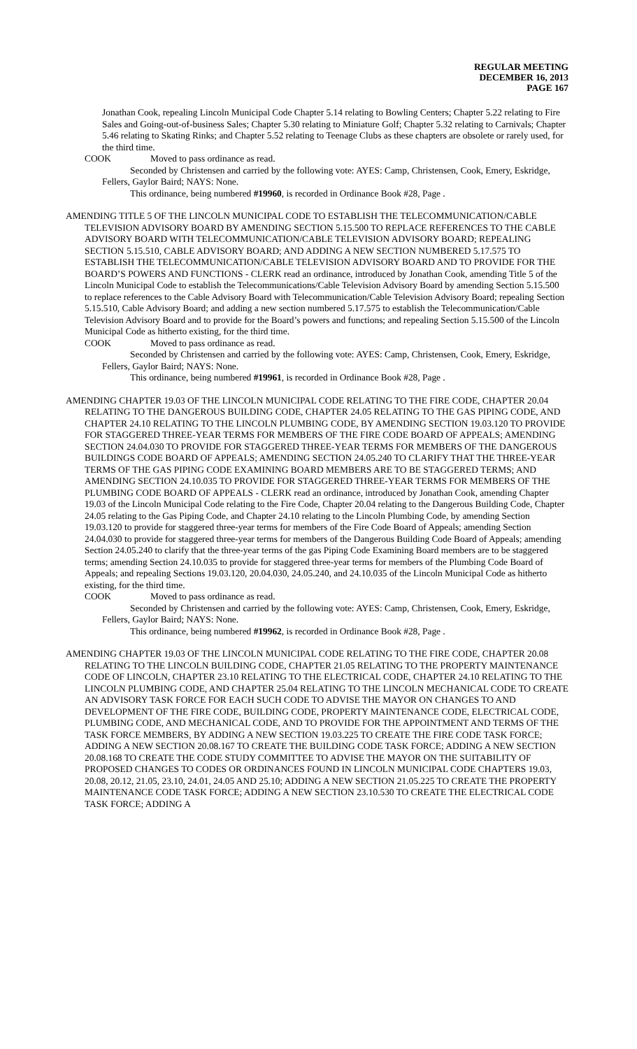REGULAR MEETING
DECEMBER 16, 2013
PAGE 167
Jonathan Cook, repealing Lincoln Municipal Code Chapter 5.14 relating to Bowling Centers; Chapter 5.22 relating to Fire Sales and Going-out-of-business Sales; Chapter 5.30 relating to Miniature Golf; Chapter 5.32 relating to Carnivals; Chapter 5.46 relating to Skating Rinks; and Chapter 5.52 relating to Teenage Clubs as these chapters are obsolete or rarely used, for the third time.
COOK Moved to pass ordinance as read.
Seconded by Christensen and carried by the following vote: AYES: Camp, Christensen, Cook, Emery, Eskridge, Fellers, Gaylor Baird; NAYS: None.
This ordinance, being numbered #19960, is recorded in Ordinance Book #28, Page .
AMENDING TITLE 5 OF THE LINCOLN MUNICIPAL CODE TO ESTABLISH THE TELECOMMUNICATION/CABLE TELEVISION ADVISORY BOARD BY AMENDING SECTION 5.15.500 TO REPLACE REFERENCES TO THE CABLE ADVISORY BOARD WITH TELECOMMUNICATION/CABLE TELEVISION ADVISORY BOARD; REPEALING SECTION 5.15.510, CABLE ADVISORY BOARD; AND ADDING A NEW SECTION NUMBERED 5.17.575 TO ESTABLISH THE TELECOMMUNICATION/CABLE TELEVISION ADVISORY BOARD AND TO PROVIDE FOR THE BOARD’S POWERS AND FUNCTIONS - CLERK read an ordinance, introduced by Jonathan Cook, amending Title 5 of the Lincoln Municipal Code to establish the Telecommunications/Cable Television Advisory Board by amending Section 5.15.500 to replace references to the Cable Advisory Board with Telecommunication/Cable Television Advisory Board; repealing Section 5.15.510, Cable Advisory Board; and adding a new section numbered 5.17.575 to establish the Telecommunication/Cable Television Advisory Board and to provide for the Board’s powers and functions; and repealing Section 5.15.500 of the Lincoln Municipal Code as hitherto existing, for the third time.
COOK Moved to pass ordinance as read.
Seconded by Christensen and carried by the following vote: AYES: Camp, Christensen, Cook, Emery, Eskridge, Fellers, Gaylor Baird; NAYS: None.
This ordinance, being numbered #19961, is recorded in Ordinance Book #28, Page .
AMENDING CHAPTER 19.03 OF THE LINCOLN MUNICIPAL CODE RELATING TO THE FIRE CODE, CHAPTER 20.04 RELATING TO THE DANGEROUS BUILDING CODE, CHAPTER 24.05 RELATING TO THE GAS PIPING CODE, AND CHAPTER 24.10 RELATING TO THE LINCOLN PLUMBING CODE, BY AMENDING SECTION 19.03.120 TO PROVIDE FOR STAGGERED THREE-YEAR TERMS FOR MEMBERS OF THE FIRE CODE BOARD OF APPEALS; AMENDING SECTION 24.04.030 TO PROVIDE FOR STAGGERED THREE-YEAR TERMS FOR MEMBERS OF THE DANGEROUS BUILDINGS CODE BOARD OF APPEALS; AMENDING SECTION 24.05.240 TO CLARIFY THAT THE THREE-YEAR TERMS OF THE GAS PIPING CODE EXAMINING BOARD MEMBERS ARE TO BE STAGGERED TERMS; AND AMENDING SECTION 24.10.035 TO PROVIDE FOR STAGGERED THREE-YEAR TERMS FOR MEMBERS OF THE PLUMBING CODE BOARD OF APPEALS - CLERK read an ordinance, introduced by Jonathan Cook, amending Chapter 19.03 of the Lincoln Municipal Code relating to the Fire Code, Chapter 20.04 relating to the Dangerous Building Code, Chapter 24.05 relating to the Gas Piping Code, and Chapter 24.10 relating to the Lincoln Plumbing Code, by amending Section 19.03.120 to provide for staggered three-year terms for members of the Fire Code Board of Appeals; amending Section 24.04.030 to provide for staggered three-year terms for members of the Dangerous Building Code Board of Appeals; amending Section 24.05.240 to clarify that the three-year terms of the gas Piping Code Examining Board members are to be staggered terms; amending Section 24.10.035 to provide for staggered three-year terms for members of the Plumbing Code Board of Appeals; and repealing Sections 19.03.120, 20.04.030, 24.05.240, and 24.10.035 of the Lincoln Municipal Code as hitherto existing, for the third time.
COOK Moved to pass ordinance as read.
Seconded by Christensen and carried by the following vote: AYES: Camp, Christensen, Cook, Emery, Eskridge, Fellers, Gaylor Baird; NAYS: None.
This ordinance, being numbered #19962, is recorded in Ordinance Book #28, Page .
AMENDING CHAPTER 19.03 OF THE LINCOLN MUNICIPAL CODE RELATING TO THE FIRE CODE, CHAPTER 20.08 RELATING TO THE LINCOLN BUILDING CODE, CHAPTER 21.05 RELATING TO THE PROPERTY MAINTENANCE CODE OF LINCOLN, CHAPTER 23.10 RELATING TO THE ELECTRICAL CODE, CHAPTER 24.10 RELATING TO THE LINCOLN PLUMBING CODE, AND CHAPTER 25.04 RELATING TO THE LINCOLN MECHANICAL CODE TO CREATE AN ADVISORY TASK FORCE FOR EACH SUCH CODE TO ADVISE THE MAYOR ON CHANGES TO AND DEVELOPMENT OF THE FIRE CODE, BUILDING CODE, PROPERTY MAINTENANCE CODE, ELECTRICAL CODE, PLUMBING CODE, AND MECHANICAL CODE, AND TO PROVIDE FOR THE APPOINTMENT AND TERMS OF THE TASK FORCE MEMBERS, BY ADDING A NEW SECTION 19.03.225 TO CREATE THE FIRE CODE TASK FORCE; ADDING A NEW SECTION 20.08.167 TO CREATE THE BUILDING CODE TASK FORCE; ADDING A NEW SECTION 20.08.168 TO CREATE THE CODE STUDY COMMITTEE TO ADVISE THE MAYOR ON THE SUITABILITY OF PROPOSED CHANGES TO CODES OR ORDINANCES FOUND IN LINCOLN MUNICIPAL CODE CHAPTERS 19.03, 20.08, 20.12, 21.05, 23.10, 24.01, 24.05 AND 25.10; ADDING A NEW SECTION 21.05.225 TO CREATE THE PROPERTY MAINTENANCE CODE TASK FORCE; ADDING A NEW SECTION 23.10.530 TO CREATE THE ELECTRICAL CODE TASK FORCE; ADDING A